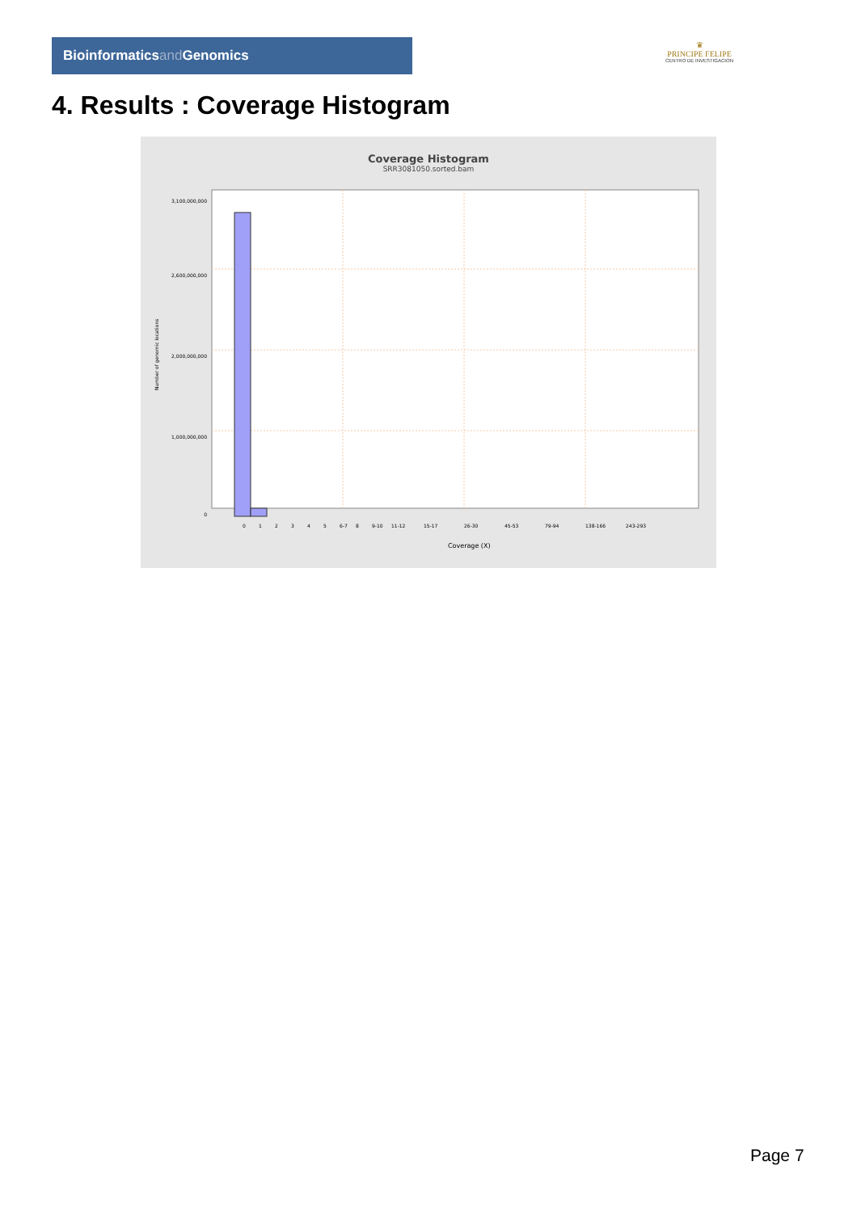Bioinformaticsand Genomics
♛
PRINCIPE FELIPE
CENTRO DE INVESTIGACION
4. Results : Coverage Histogram
Coverage Histogram
SRR3081050.sorted.bam
3,100,000,000
2,600,000,000
2,000,000,000
1,000,000,000
0
Number of genomic locations
0
1
2
3
4
5
6-7
8
9-10
11-12
15-17
26-30
45-53
79-94
138-166
243-293
Coverage (X)
Page 7